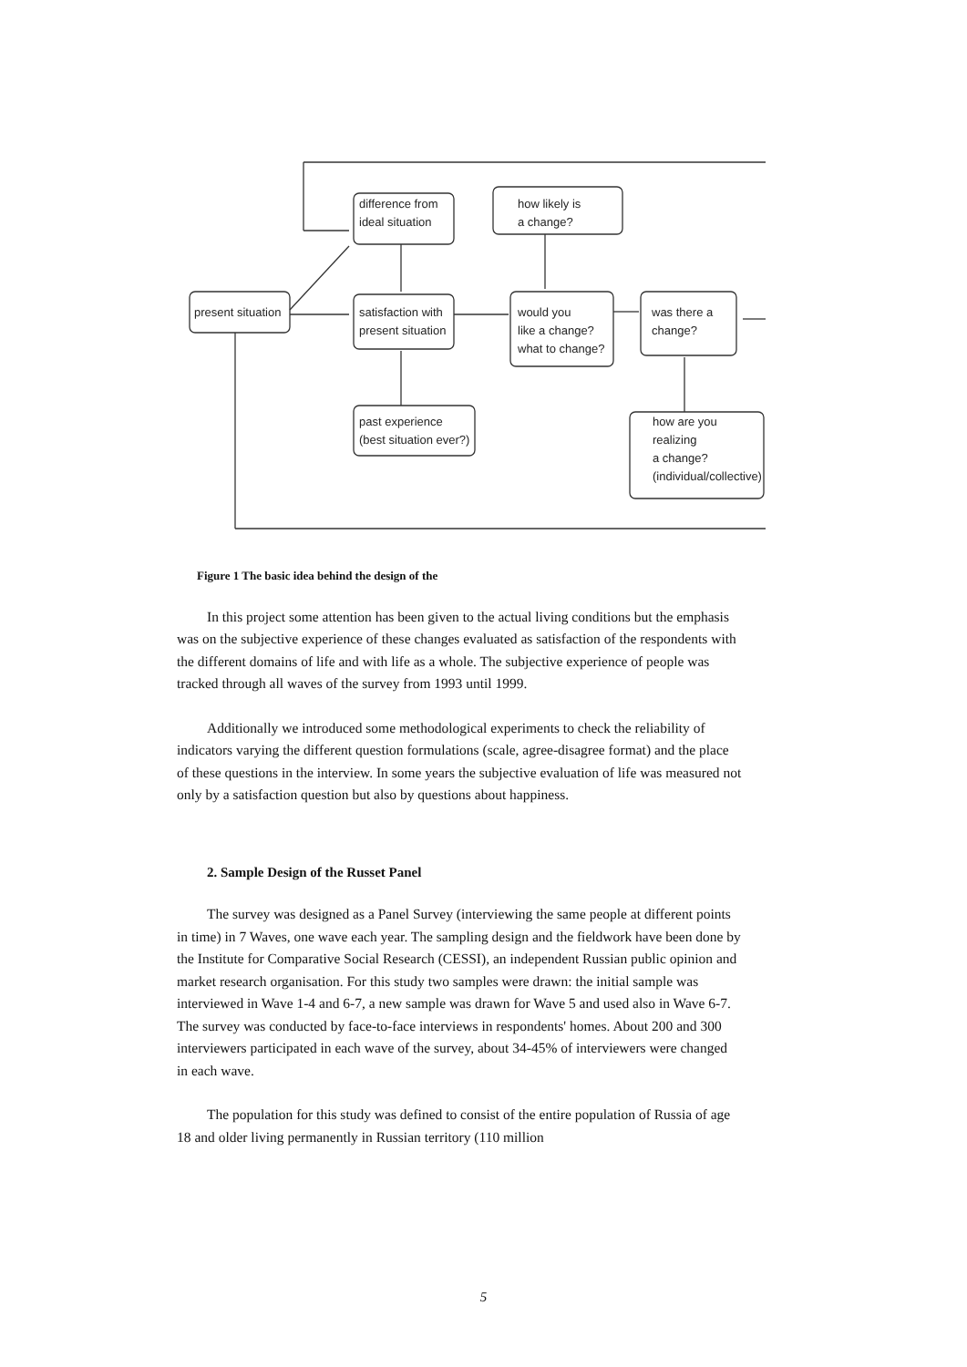present situation
difference from
ideal situation
how likely is
a change?
satisfaction with
present situation
would you
like a change?
what to change?
was there a
change?
past experience
(best situation ever?)
how are you
realizing
a change?
(individual/collective)
Figure 1 The basic idea behind the design of the
In this project some attention has been given to the actual living conditions but the emphasis was on the subjective experience of these changes evaluated as satisfaction of the respondents with the different domains of life and with life as a whole. The subjective experience of people was tracked through all waves of the survey from 1993 until 1999.
Additionally we introduced some methodological experiments to check the reliability of indicators varying the different question formulations (scale, agree-disagree format) and the place of these questions in the interview. In some years the subjective evaluation of life was measured not only by a satisfaction question but also by questions about happiness.
2. Sample Design of the Russet Panel
The survey was designed as a Panel Survey (interviewing the same people at different points in time) in 7 Waves, one wave each year. The sampling design and the fieldwork have been done by the Institute for Comparative Social Research (CESSI), an independent Russian public opinion and market research organisation. For this study two samples were drawn: the initial sample was interviewed in Wave 1-4 and 6-7, a new sample was drawn for Wave 5 and used also in Wave 6-7. The survey was conducted by face-to-face interviews in respondents' homes. About 200 and 300 interviewers participated in each wave of the survey, about 34-45% of interviewers were changed in each wave.
The population for this study was defined to consist of the entire population of Russia of age 18 and older living permanently in Russian territory (110 million
5